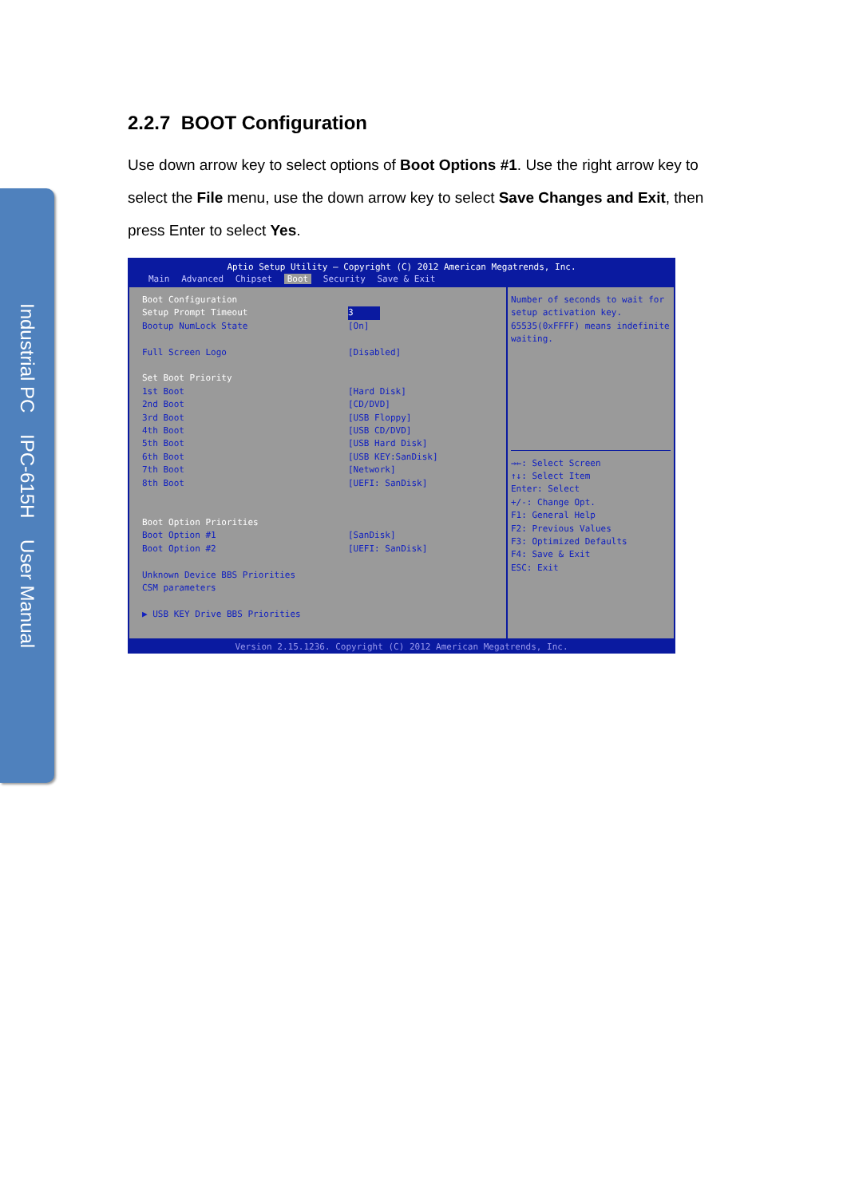Industrial PC IPC-615H User Manual
2.2.7 BOOT Configuration
Use down arrow key to select options of Boot Options #1. Use the right arrow key to select the File menu, use the down arrow key to select Save Changes and Exit, then press Enter to select Yes.
Aptio Setup Utility – Copyright (C) 2012 American Megatrends, Inc.
Main Advanced Chipset Boot Security Save & Exit
Boot Configuration
Setup Prompt Timeout 3
Bootup NumLock State [On]
Full Screen Logo [Disabled]
Set Boot Priority
1st Boot [Hard Disk]
2nd Boot [CD/DVD]
3rd Boot [USB Floppy]
4th Boot [USB CD/DVD]
5th Boot [USB Hard Disk]
6th Boot [USB KEY:SanDisk]
7th Boot [Network]
8th Boot [UEFI: SanDisk]
Boot Option Priorities
Boot Option #1 [SanDisk]
Boot Option #2 [UEFI: SanDisk]
Unknown Device BBS Priorities
CSM parameters
▶ USB KEY Drive BBS Priorities
Number of seconds to wait for setup activation key. 65535(0xFFFF) means indefinite waiting.
→←: Select Screen
↑↓: Select Item
Enter: Select
+/-: Change Opt.
F1: General Help
F2: Previous Values
F3: Optimized Defaults
F4: Save & Exit
ESC: Exit
Version 2.15.1236. Copyright (C) 2012 American Megatrends, Inc.